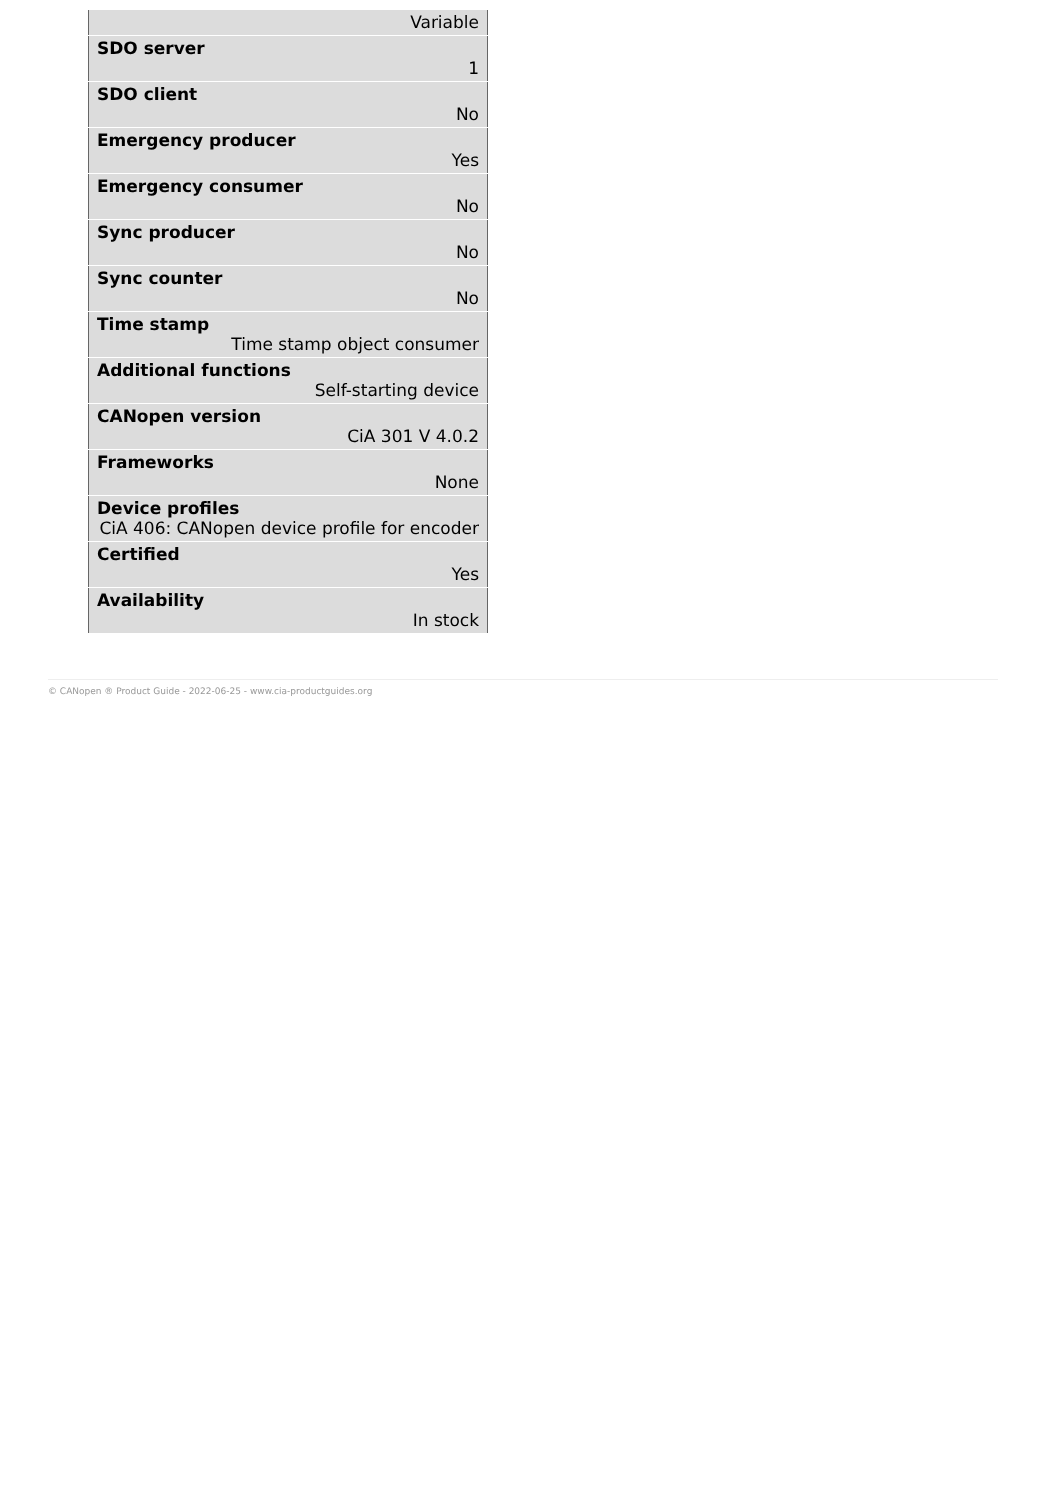| Variable |
| SDO server 1 |
| SDO client No |
| Emergency producer Yes |
| Emergency consumer No |
| Sync producer No |
| Sync counter No |
| Time stamp Time stamp object consumer |
| Additional functions Self-starting device |
| CANopen version CiA 301 V 4.0.2 |
| Frameworks None |
| Device profiles CiA 406: CANopen device profile for encoder |
| Certified Yes |
| Availability In stock |
© CANopen ® Product Guide - 2022-06-25 - www.cia-productguides.org